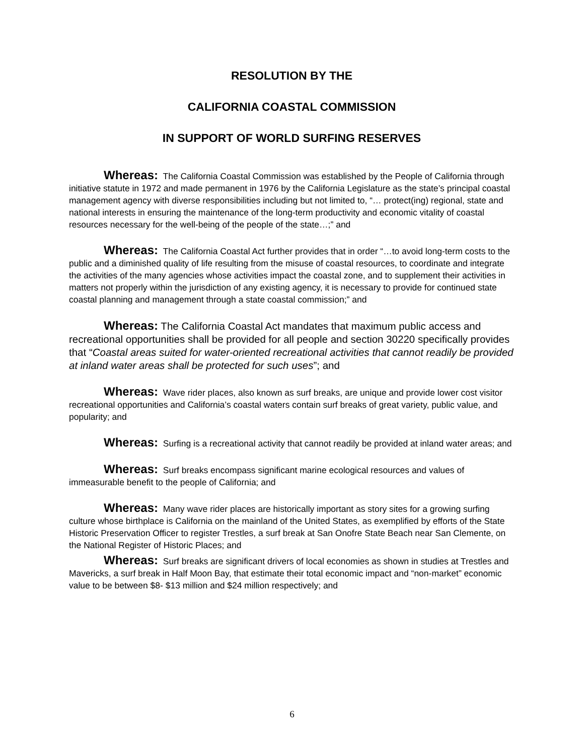RESOLUTION BY THE
CALIFORNIA COASTAL COMMISSION
IN SUPPORT OF WORLD SURFING RESERVES
Whereas: The California Coastal Commission was established by the People of California through initiative statute in 1972 and made permanent in 1976 by the California Legislature as the state’s principal coastal management agency with diverse responsibilities including but not limited to, “… protect(ing) regional, state and national interests in ensuring the maintenance of the long-term productivity and economic vitality of coastal resources necessary for the well-being of the people of the state…;” and
Whereas: The California Coastal Act further provides that in order “…to avoid long-term costs to the public and a diminished quality of life resulting from the misuse of coastal resources, to coordinate and integrate the activities of the many agencies whose activities impact the coastal zone, and to supplement their activities in matters not properly within the jurisdiction of any existing agency, it is necessary to provide for continued state coastal planning and management through a state coastal commission;” and
Whereas: The California Coastal Act mandates that maximum public access and recreational opportunities shall be provided for all people and section 30220 specifically provides that “Coastal areas suited for water-oriented recreational activities that cannot readily be provided at inland water areas shall be protected for such uses”; and
Whereas: Wave rider places, also known as surf breaks, are unique and provide lower cost visitor recreational opportunities and California’s coastal waters contain surf breaks of great variety, public value, and popularity; and
Whereas: Surfing is a recreational activity that cannot readily be provided at inland water areas; and
Whereas: Surf breaks encompass significant marine ecological resources and values of immeasurable benefit to the people of California; and
Whereas: Many wave rider places are historically important as story sites for a growing surfing culture whose birthplace is California on the mainland of the United States, as exemplified by efforts of the State Historic Preservation Officer to register Trestles, a surf break at San Onofre State Beach near San Clemente, on the National Register of Historic Places; and
Whereas: Surf breaks are significant drivers of local economies as shown in studies at Trestles and Mavericks, a surf break in Half Moon Bay, that estimate their total economic impact and “non-market” economic value to be between $8- $13 million and $24 million respectively; and
6